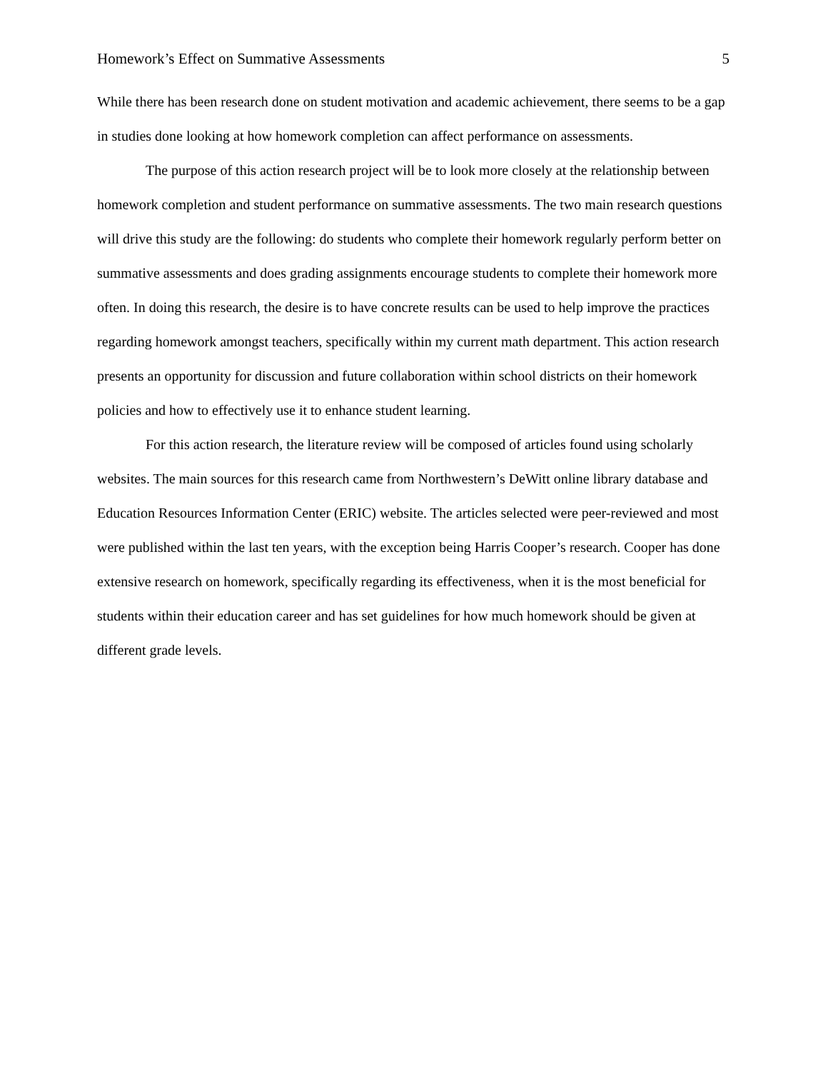Homework’s Effect on Summative Assessments 5
While there has been research done on student motivation and academic achievement, there seems to be a gap in studies done looking at how homework completion can affect performance on assessments.
The purpose of this action research project will be to look more closely at the relationship between homework completion and student performance on summative assessments. The two main research questions will drive this study are the following: do students who complete their homework regularly perform better on summative assessments and does grading assignments encourage students to complete their homework more often. In doing this research, the desire is to have concrete results can be used to help improve the practices regarding homework amongst teachers, specifically within my current math department. This action research presents an opportunity for discussion and future collaboration within school districts on their homework policies and how to effectively use it to enhance student learning.
For this action research, the literature review will be composed of articles found using scholarly websites. The main sources for this research came from Northwestern’s DeWitt online library database and Education Resources Information Center (ERIC) website. The articles selected were peer-reviewed and most were published within the last ten years, with the exception being Harris Cooper’s research. Cooper has done extensive research on homework, specifically regarding its effectiveness, when it is the most beneficial for students within their education career and has set guidelines for how much homework should be given at different grade levels.